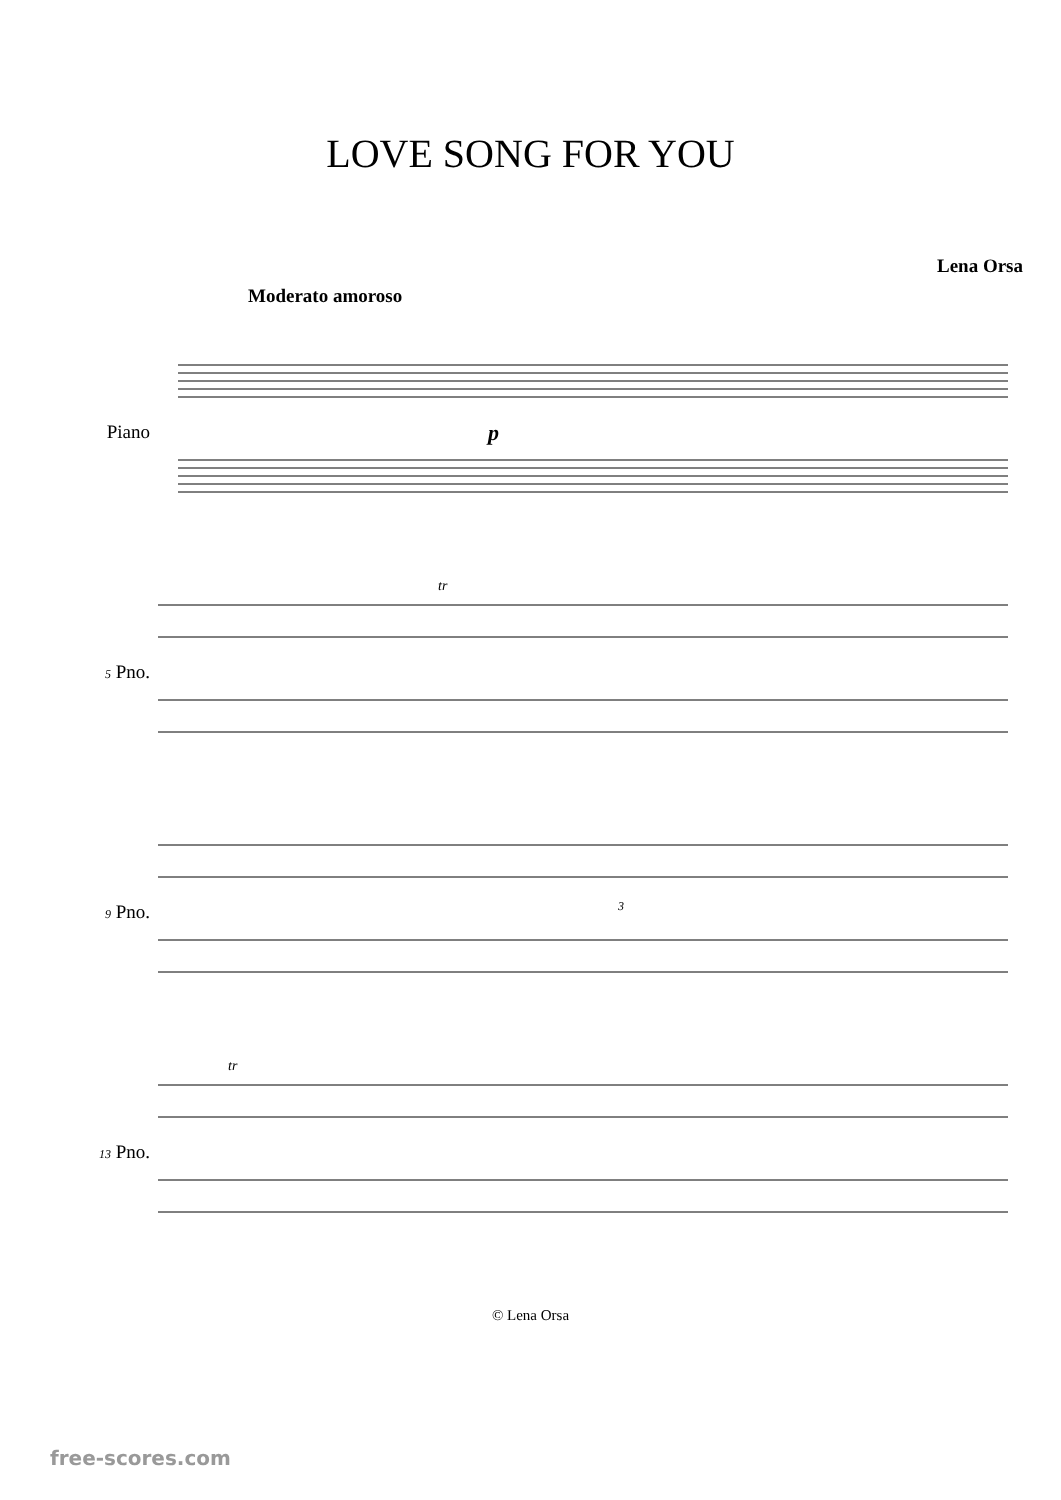LOVE SONG FOR YOU
Lena Orsa
Moderato amoroso
Piano
p
5 Pno.
tr
9 Pno.
3
13 Pno.
tr
© Lena Orsa
free-scores.com